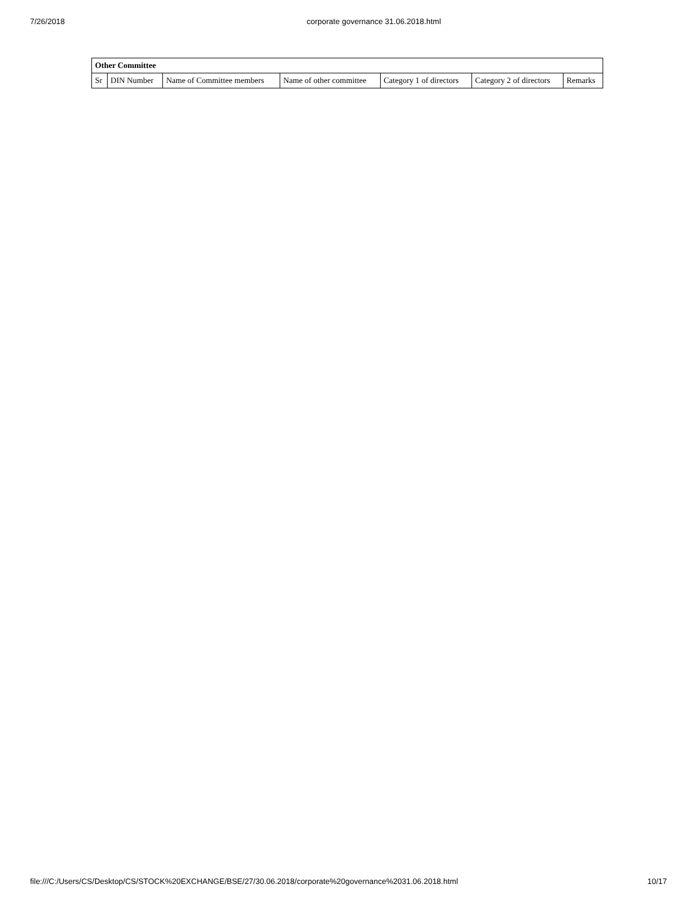7/26/2018 corporate governance 31.06.2018.html
| Other Committee | | | | | | |
| --- | --- | --- | --- | --- | --- | --- |
| Sr | DIN Number | Name of Committee members | Name of other committee | Category 1 of directors | Category 2 of directors | Remarks |
file:///C:/Users/CS/Desktop/CS/STOCK%20EXCHANGE/BSE/27/30.06.2018/corporate%20governance%2031.06.2018.html 10/17